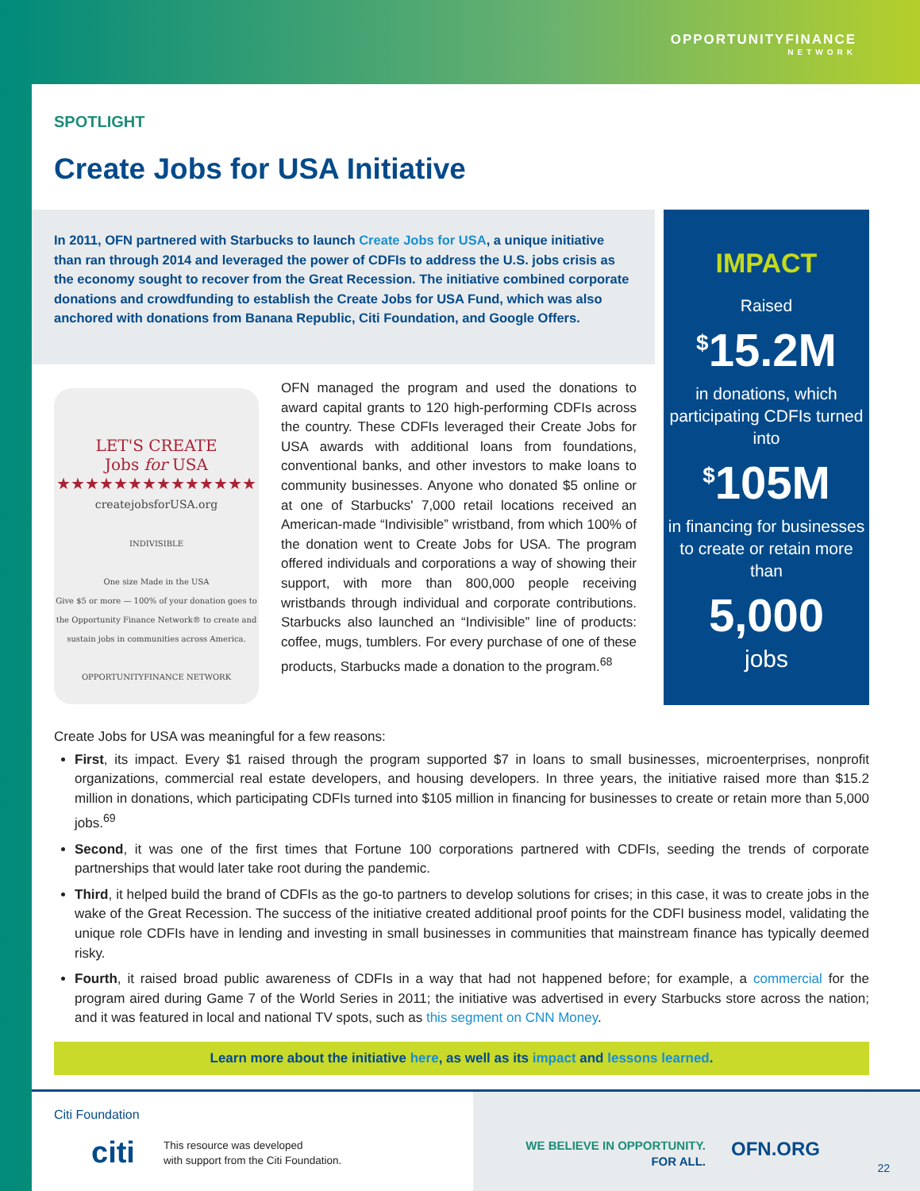OPPORTUNITYFINANCE
NETWORK
SPOTLIGHT
Create Jobs for USA Initiative
In 2011, OFN partnered with Starbucks to launch Create Jobs for USA, a unique initiative than ran through 2014 and leveraged the power of CDFIs to address the U.S. jobs crisis as the economy sought to recover from the Great Recession. The initiative combined corporate donations and crowdfunding to establish the Create Jobs for USA Fund, which was also anchored with donations from Banana Republic, Citi Foundation, and Google Offers.
IMPACT
Raised
<sup>$</sup>15.2M
in donations, which participating CDFIs turned into
<sup>$</sup>105M
in financing for businesses to create or retain more than
5,000
jobs
LET'S CREATE
Jobs for USA
★★★★★★★★★★★★★★
createjobsforUSA.org
INDIVISIBLE
One size Made in the USA
Give $5 or more — 100% of your donation goes to the Opportunity Finance Network® to create and sustain jobs in communities across America.
OPPORTUNITYFINANCE NETWORK
OFN managed the program and used the donations to award capital grants to 120 high-performing CDFIs across the country. These CDFIs leveraged their Create Jobs for USA awards with additional loans from foundations, conventional banks, and other investors to make loans to community businesses. Anyone who donated $5 online or at one of Starbucks' 7,000 retail locations received an American-made “Indivisible” wristband, from which 100% of the donation went to Create Jobs for USA. The program offered individuals and corporations a way of showing their support, with more than 800,000 people receiving wristbands through individual and corporate contributions. Starbucks also launched an “Indivisible” line of products: coffee, mugs, tumblers. For every purchase of one of these products, Starbucks made a donation to the program.<sup>68</sup>
Create Jobs for USA was meaningful for a few reasons:
First, its impact. Every $1 raised through the program supported $7 in loans to small businesses, microenterprises, nonprofit organizations, commercial real estate developers, and housing developers. In three years, the initiative raised more than $15.2 million in donations, which participating CDFIs turned into $105 million in financing for businesses to create or retain more than 5,000 jobs.<sup>69</sup>
Second, it was one of the first times that Fortune 100 corporations partnered with CDFIs, seeding the trends of corporate partnerships that would later take root during the pandemic.
Third, it helped build the brand of CDFIs as the go-to partners to develop solutions for crises; in this case, it was to create jobs in the wake of the Great Recession. The success of the initiative created additional proof points for the CDFI business model, validating the unique role CDFIs have in lending and investing in small businesses in communities that mainstream finance has typically deemed risky.
Fourth, it raised broad public awareness of CDFIs in a way that had not happened before; for example, a commercial for the program aired during Game 7 of the World Series in 2011; the initiative was advertised in every Starbucks store across the nation; and it was featured in local and national TV spots, such as this segment on CNN Money.
Learn more about the initiative here, as well as its impact and lessons learned.
Citi Foundation
citi
This resource was developed
with support from the Citi Foundation.
WE BELIEVE IN OPPORTUNITY.
FOR ALL.
OFN.ORG
22